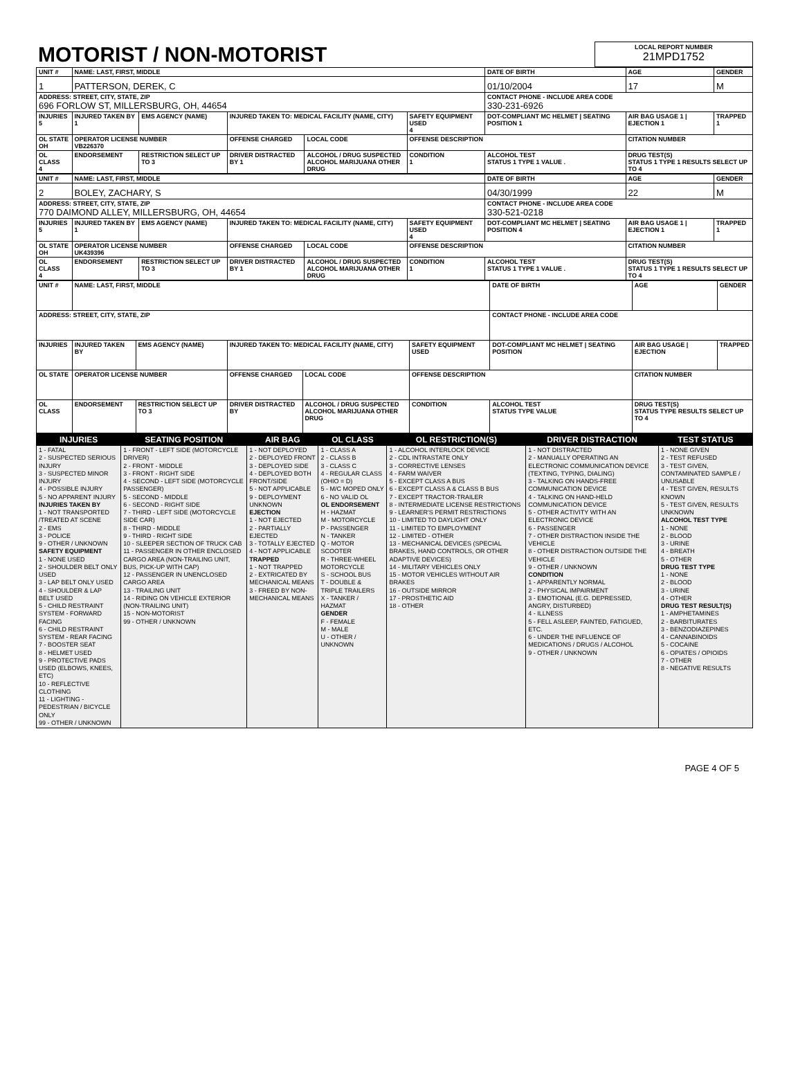| MOTORIST / NON-MOTORIST | LOCAL REPORT NUMBER 21MPD1752 |
| UNIT # | NAME: LAST, FIRST, MIDDLE | | | | | DATE OF BIRTH | AGE | GENDER |
| 1 | PATTERSON, DEREK, C | | | | | 01/10/2004 | 17 | M |
| ADDRESS: STREET, CITY, STATE, ZIP 696 FORLOW ST, MILLERSBURG, OH, 44654 | | | | | | CONTACT PHONE - INCLUDE AREA CODE 330-231-6926 | | |
| INJURIES 5 | INJURED TAKEN BY 1 | EMS AGENCY (NAME) | INJURED TAKEN TO: MEDICAL FACILITY (NAME, CITY) | | SAFETY EQUIPMENT USED 4 | DOT-COMPLIANT MC HELMET / SEATING POSITION 1 | AIR BAG USAGE 1 / EJECTION 1 | TRAPPED 1 |
| OL STATE OH | OPERATOR LICENSE NUMBER VB226370 | | OFFENSE CHARGED | LOCAL CODE | OFFENSE DESCRIPTION | | CITATION NUMBER | |
| OL CLASS 4 | ENDORSEMENT | RESTRICTION SELECT UP TO 3 | DRIVER DISTRACTED BY 1 | ALCOHOL / DRUG SUSPECTED ALCOHOL MARIJUANA OTHER DRUG | CONDITION 1 | ALCOHOL TEST STATUS 1 TYPE 1 VALUE . | DRUG TEST(S) STATUS 1 TYPE 1 RESULTS SELECT UP TO 4 | |
| UNIT # | NAME: LAST, FIRST, MIDDLE | | | | | DATE OF BIRTH | AGE | GENDER |
| 2 | BOLEY, ZACHARY, S | | | | | 04/30/1999 | 22 | M |
| ADDRESS: STREET, CITY, STATE, ZIP 770 DAIMOND ALLEY, MILLERSBURG, OH, 44654 | | | | | | CONTACT PHONE - INCLUDE AREA CODE 330-521-0218 | | |
| INJURIES 5 | INJURED TAKEN BY 1 | EMS AGENCY (NAME) | INJURED TAKEN TO: MEDICAL FACILITY (NAME, CITY) | | SAFETY EQUIPMENT USED 4 | DOT-COMPLIANT MC HELMET / SEATING POSITION 4 | AIR BAG USAGE 1 / EJECTION 1 | TRAPPED 1 |
| OL STATE OH | OPERATOR LICENSE NUMBER UK439396 | | OFFENSE CHARGED | LOCAL CODE | OFFENSE DESCRIPTION | | CITATION NUMBER | |
| OL CLASS 4 | ENDORSEMENT | RESTRICTION SELECT UP TO 3 | DRIVER DISTRACTED BY 1 | ALCOHOL / DRUG SUSPECTED ALCOHOL MARIJUANA OTHER DRUG | CONDITION 1 | ALCOHOL TEST STATUS 1 TYPE 1 VALUE . | DRUG TEST(S) STATUS 1 TYPE 1 RESULTS SELECT UP TO 4 | |
| UNIT # | NAME: LAST, FIRST, MIDDLE | | | | | DATE OF BIRTH | AGE | GENDER |
| ADDRESS: STREET, CITY, STATE, ZIP | | | | | | CONTACT PHONE - INCLUDE AREA CODE | | |
| INJURIES | INJURED TAKEN BY | EMS AGENCY (NAME) | INJURED TAKEN TO: MEDICAL FACILITY (NAME, CITY) | | SAFETY EQUIPMENT USED | DOT-COMPLIANT MC HELMET / SEATING POSITION | AIR BAG USAGE / EJECTION | TRAPPED |
| OL STATE | OPERATOR LICENSE NUMBER | | OFFENSE CHARGED | LOCAL CODE | OFFENSE DESCRIPTION | | CITATION NUMBER | |
| OL CLASS | ENDORSEMENT | RESTRICTION SELECT UP TO 3 | DRIVER DISTRACTED BY | ALCOHOL / DRUG SUSPECTED ALCOHOL MARIJUANA OTHER DRUG | CONDITION | ALCOHOL TEST STATUS TYPE VALUE | DRUG TEST(S) STATUS TYPE RESULTS SELECT UP TO 4 | |
| INJURIES | SEATING POSITION | AIR BAG | OL CLASS | OL RESTRICTION(S) | DRIVER DISTRACTION | TEST STATUS |
| --- | --- | --- | --- | --- | --- | --- |
| 1 - FATAL 2 - SUSPECTED SERIOUS INJURY 3 - SUSPECTED MINOR INJURY 4 - POSSIBLE INJURY 5 - NO APPARENT INJURY INJURIES TAKEN BY 1 - NOT TRANSPORTED /TREATED AT SCENE 2 - EMS 3 - POLICE 9 - OTHER / UNKNOWN SAFETY EQUIPMENT 1 - NONE USED 2 - SHOULDER BELT ONLY USED 3 - LAP BELT ONLY USED 4 - SHOULDER & LAP BELT USED 5 - CHILD RESTRAINT SYSTEM - FORWARD FACING 6 - CHILD RESTRAINT SYSTEM - REAR FACING 7 - BOOSTER SEAT 8 - HELMET USED 9 - PROTECTIVE PADS USED (ELBOWS, KNEES, ETC) 10 - REFLECTIVE CLOTHING 11 - LIGHTING - PEDESTRIAN / BICYCLE ONLY 99 - OTHER / UNKNOWN | 1 - FRONT - LEFT SIDE (MOTORCYCLE DRIVER) 2 - FRONT - MIDDLE 3 - FRONT - RIGHT SIDE 4 - SECOND - LEFT SIDE (MOTORCYCLE PASSENGER) 5 - SECOND - MIDDLE 6 - SECOND - RIGHT SIDE 7 - THIRD - LEFT SIDE (MOTORCYCLE SIDE CAR) 8 - THIRD - MIDDLE 9 - THIRD - RIGHT SIDE 10 - SLEEPER SECTION OF TRUCK CAB 11 - PASSENGER IN OTHER ENCLOSED CARGO AREA (NON-TRAILING UNIT, BUS, PICK-UP WITH CAP) 12 - PASSENGER IN UNENCLOSED CARGO AREA 13 - TRAILING UNIT 14 - RIDING ON VEHICLE EXTERIOR (NON-TRAILING UNIT) 15 - NON-MOTORIST 99 - OTHER / UNKNOWN | 1 - NOT DEPLOYED 2 - DEPLOYED FRONT 3 - DEPLOYED SIDE 4 - DEPLOYED BOTH FRONT/SIDE 5 - NOT APPLICABLE 9 - DEPLOYMENT UNKNOWN EJECTION 1 - NOT EJECTED 2 - PARTIALLY EJECTED 3 - TOTALLY EJECTED 4 - NOT APPLICABLE TRAPPED 1 - NOT TRAPPED 2 - EXTRICATED BY MECHANICAL MEANS 3 - FREED BY NON-MECHANICAL MEANS | 1 - CLASS A 2 - CLASS B 3 - CLASS C 4 - REGULAR CLASS (OHIO = D) 5 - M/C MOPED ONLY 6 - NO VALID OL OL ENDORSEMENT H - HAZMAT M - MOTORCYCLE P - PASSENGER N - TANKER Q - MOTOR SCOOTER R - THREE-WHEEL MOTORCYCLE S - SCHOOL BUS T - DOUBLE & TRIPLE TRAILERS X - TANKER / HAZMAT GENDER F - FEMALE M - MALE U - OTHER / UNKNOWN | 1 - ALCOHOL INTERLOCK DEVICE 2 - CDL INTRASTATE ONLY 3 - CORRECTIVE LENSES 4 - FARM WAIVER 5 - EXCEPT CLASS A BUS 6 - EXCEPT CLASS A & CLASS B BUS 7 - EXCEPT TRACTOR-TRAILER 8 - INTERMEDIATE LICENSE RESTRICTIONS 9 - LEARNER'S PERMIT RESTRICTIONS 10 - LIMITED TO DAYLIGHT ONLY 11 - LIMITED TO EMPLOYMENT 12 - LIMITED - OTHER 13 - MECHANICAL DEVICES (SPECIAL BRAKES, HAND CONTROLS, OR OTHER ADAPTIVE DEVICES) 14 - MILITARY VEHICLES ONLY 15 - MOTOR VEHICLES WITHOUT AIR BRAKES 16 - OUTSIDE MIRROR 17 - PROSTHETIC AID 18 - OTHER | 1 - NOT DISTRACTED 2 - MANUALLY OPERATING AN ELECTRONIC COMMUNICATION DEVICE (TEXTING, TYPING, DIALING) 3 - TALKING ON HANDS-FREE COMMUNICATION DEVICE 4 - TALKING ON HAND-HELD COMMUNICATION DEVICE 5 - OTHER ACTIVITY WITH AN ELECTRONIC DEVICE 6 - PASSENGER 7 - OTHER DISTRACTION INSIDE THE VEHICLE 8 - OTHER DISTRACTION OUTSIDE THE VEHICLE 9 - OTHER / UNKNOWN CONDITION 1 - APPARENTLY NORMAL 2 - PHYSICAL IMPAIRMENT 3 - EMOTIONAL (E.G. DEPRESSED, ANGRY, DISTURBED) 4 - ILLNESS 5 - FELL ASLEEP, FAINTED, FATIGUED, ETC. 6 - UNDER THE INFLUENCE OF MEDICATIONS / DRUGS / ALCOHOL 9 - OTHER / UNKNOWN | 1 - NONE GIVEN 2 - TEST REFUSED 3 - TEST GIVEN, CONTAMINATED SAMPLE / UNUSABLE 4 - TEST GIVEN, RESULTS KNOWN 5 - TEST GIVEN, RESULTS UNKNOWN ALCOHOL TEST TYPE 1 - NONE 2 - BLOOD 3 - URINE 4 - BREATH 5 - OTHER DRUG TEST TYPE 1 - NONE 2 - BLOOD 3 - URINE 4 - OTHER DRUG TEST RESULT(S) 1 - AMPHETAMINES 2 - BARBITURATES 3 - BENZODIAZEPINES 4 - CANNABINOIDS 5 - COCAINE 6 - OPIATES / OPIOIDS 7 - OTHER 8 - NEGATIVE RESULTS |
PAGE 4 OF 5